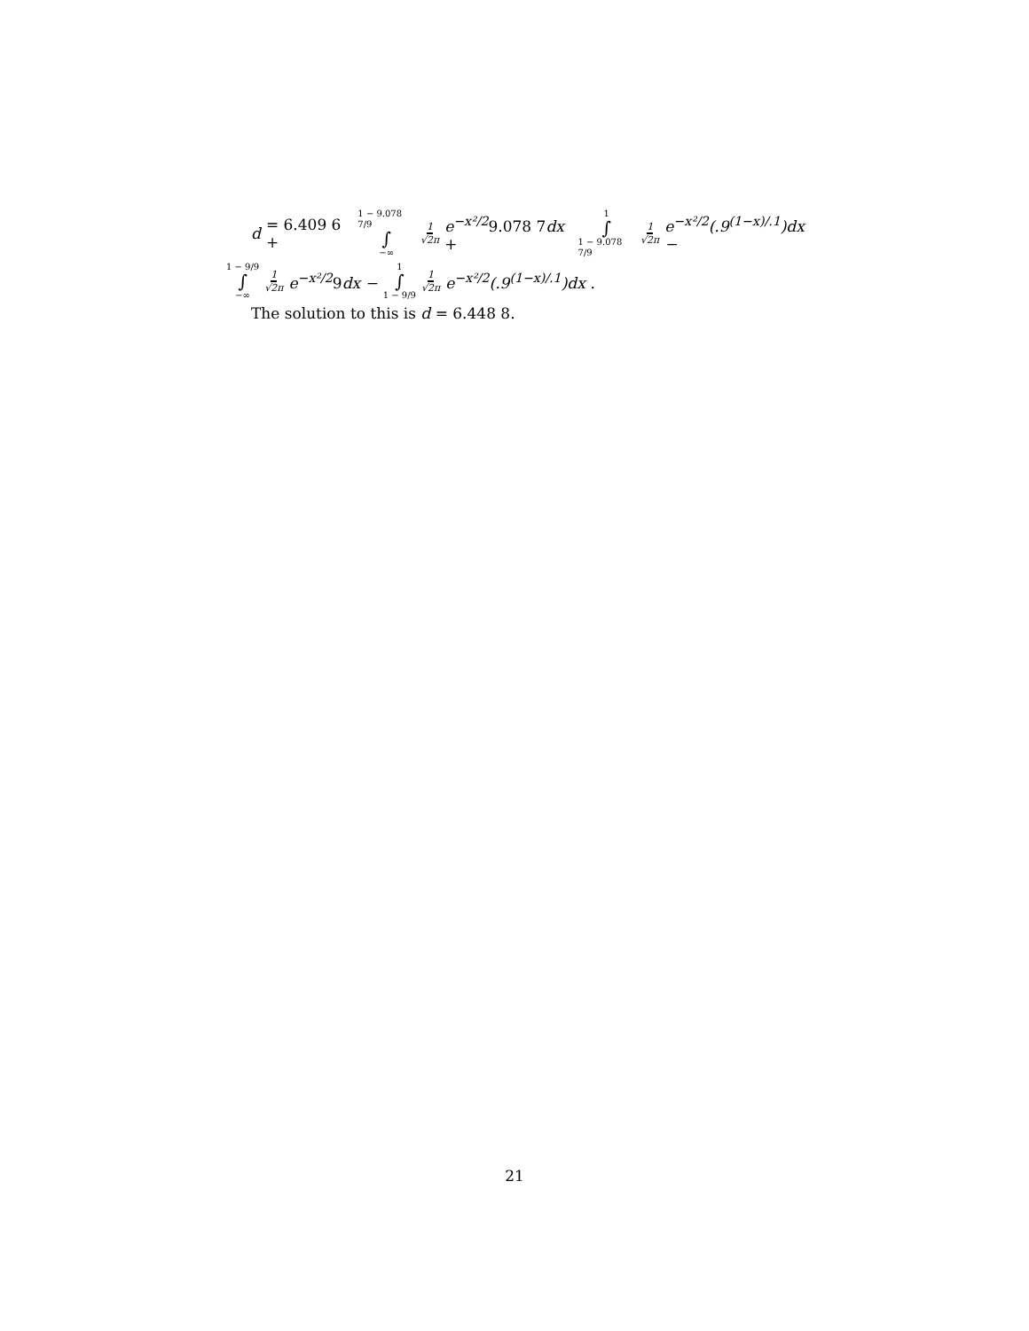d = 6.409 6 + 1 − 9.078 7/9 ∫ −∞ 1 √2π e<sup>−x²/2</sup>9.078 7dx + 1 ∫ 1 − 9.078 7/9 1 √2π e<sup>−x²/2</sup>(.9<sup>(1−x)/.1</sup>)dx −
1 − 9/9 ∫ −∞ 1 √2π e<sup>−x²/2</sup>9dx − 1 ∫ 1 − 9/9 1 √2π e<sup>−x²/2</sup>(.9<sup>(1−x)/.1</sup>)dx .
The solution to this is d = 6.448 8.
21